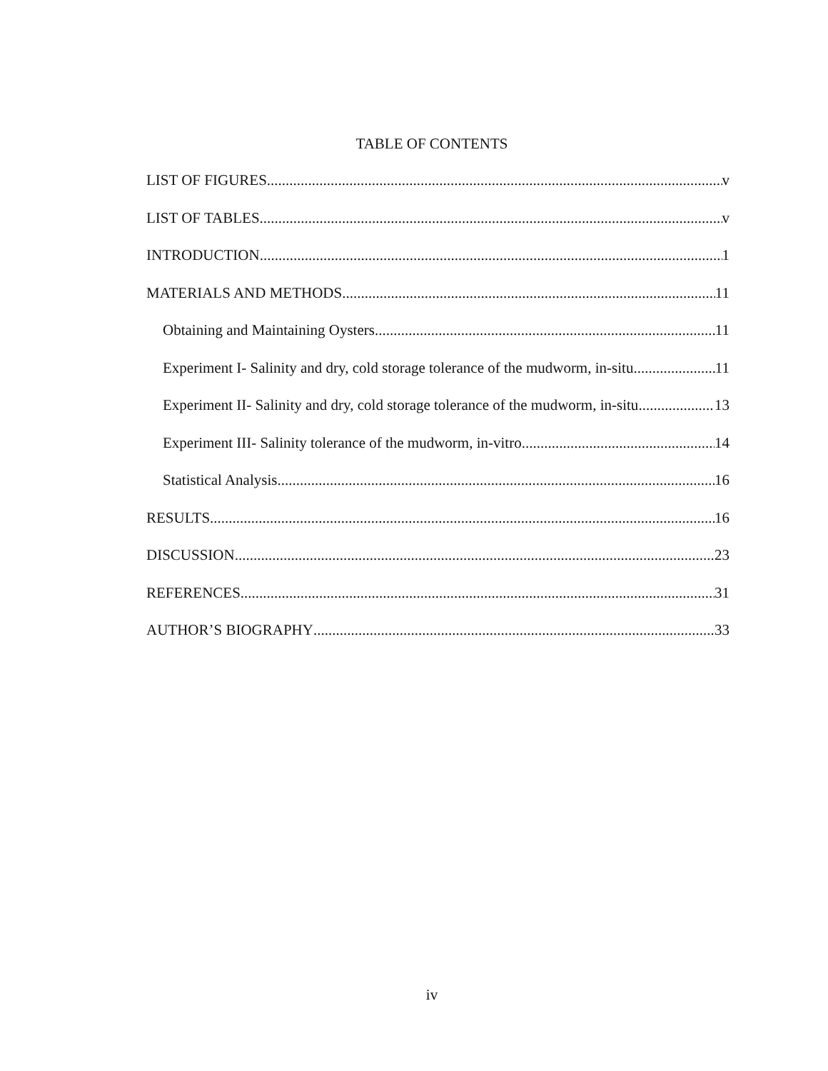TABLE OF CONTENTS
LIST OF FIGURES v
LIST OF TABLES v
INTRODUCTION 1
MATERIALS AND METHODS 11
Obtaining and Maintaining Oysters 11
Experiment I- Salinity and dry, cold storage tolerance of the mudworm, in-situ 11
Experiment II- Salinity and dry, cold storage tolerance of the mudworm, in-situ 13
Experiment III- Salinity tolerance of the mudworm, in-vitro 14
Statistical Analysis 16
RESULTS 16
DISCUSSION 23
REFERENCES 31
AUTHOR’S BIOGRAPHY 33
iv